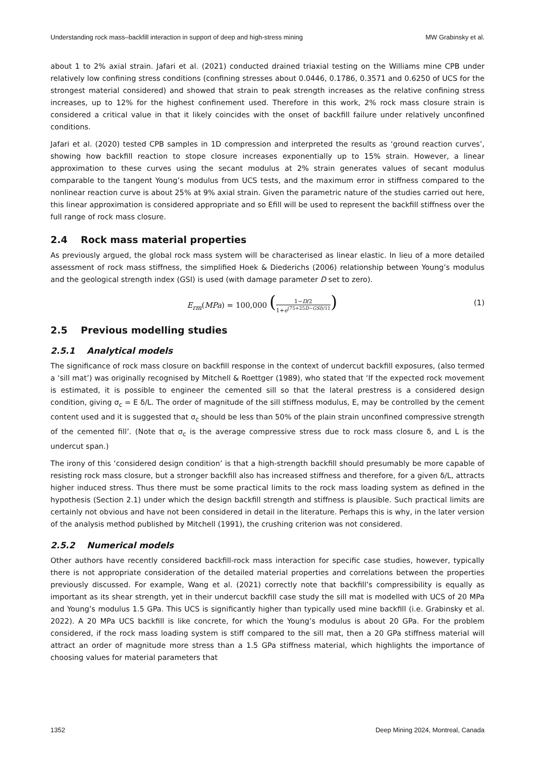Understanding rock mass–backfill interaction in support of deep and high-stress mining MW Grabinsky et al.
about 1 to 2% axial strain. Jafari et al. (2021) conducted drained triaxial testing on the Williams mine CPB under relatively low confining stress conditions (confining stresses about 0.0446, 0.1786, 0.3571 and 0.6250 of UCS for the strongest material considered) and showed that strain to peak strength increases as the relative confining stress increases, up to 12% for the highest confinement used. Therefore in this work, 2% rock mass closure strain is considered a critical value in that it likely coincides with the onset of backfill failure under relatively unconfined conditions.
Jafari et al. (2020) tested CPB samples in 1D compression and interpreted the results as ‘ground reaction curves’, showing how backfill reaction to stope closure increases exponentially up to 15% strain. However, a linear approximation to these curves using the secant modulus at 2% strain generates values of secant modulus comparable to the tangent Young’s modulus from UCS tests, and the maximum error in stiffness compared to the nonlinear reaction curve is about 25% at 9% axial strain. Given the parametric nature of the studies carried out here, this linear approximation is considered appropriate and so Efill will be used to represent the backfill stiffness over the full range of rock mass closure.
2.4 Rock mass material properties
As previously argued, the global rock mass system will be characterised as linear elastic. In lieu of a more detailed assessment of rock mass stiffness, the simplified Hoek & Diederichs (2006) relationship between Young’s modulus and the geological strength index (GSI) is used (with damage parameter D set to zero).
E<sub>rm</sub>(MPa) = 100,000 (1−D/2 1+e<sup>(75+25D−GSI)/11</sup>) (1)
2.5 Previous modelling studies
2.5.1 Analytical models
The significance of rock mass closure on backfill response in the context of undercut backfill exposures, (also termed a ‘sill mat’) was originally recognised by Mitchell & Roettger (1989), who stated that ‘If the expected rock movement is estimated, it is possible to engineer the cemented sill so that the lateral prestress is a considered design condition, giving σ<sub>c</sub> = E δ/L. The order of magnitude of the sill stiffness modulus, E, may be controlled by the cement content used and it is suggested that σ<sub>c</sub> should be less than 50% of the plain strain unconfined compressive strength of the cemented fill’. (Note that σ<sub>c</sub> is the average compressive stress due to rock mass closure δ, and L is the undercut span.)
The irony of this ‘considered design condition’ is that a high-strength backfill should presumably be more capable of resisting rock mass closure, but a stronger backfill also has increased stiffness and therefore, for a given δ/L, attracts higher induced stress. Thus there must be some practical limits to the rock mass loading system as defined in the hypothesis (Section 2.1) under which the design backfill strength and stiffness is plausible. Such practical limits are certainly not obvious and have not been considered in detail in the literature. Perhaps this is why, in the later version of the analysis method published by Mitchell (1991), the crushing criterion was not considered.
2.5.2 Numerical models
Other authors have recently considered backfill-rock mass interaction for specific case studies, however, typically there is not appropriate consideration of the detailed material properties and correlations between the properties previously discussed. For example, Wang et al. (2021) correctly note that backfill’s compressibility is equally as important as its shear strength, yet in their undercut backfill case study the sill mat is modelled with UCS of 20 MPa and Young’s modulus 1.5 GPa. This UCS is significantly higher than typically used mine backfill (i.e. Grabinsky et al. 2022). A 20 MPa UCS backfill is like concrete, for which the Young’s modulus is about 20 GPa. For the problem considered, if the rock mass loading system is stiff compared to the sill mat, then a 20 GPa stiffness material will attract an order of magnitude more stress than a 1.5 GPa stiffness material, which highlights the importance of choosing values for material parameters that
1352 Deep Mining 2024, Montreal, Canada